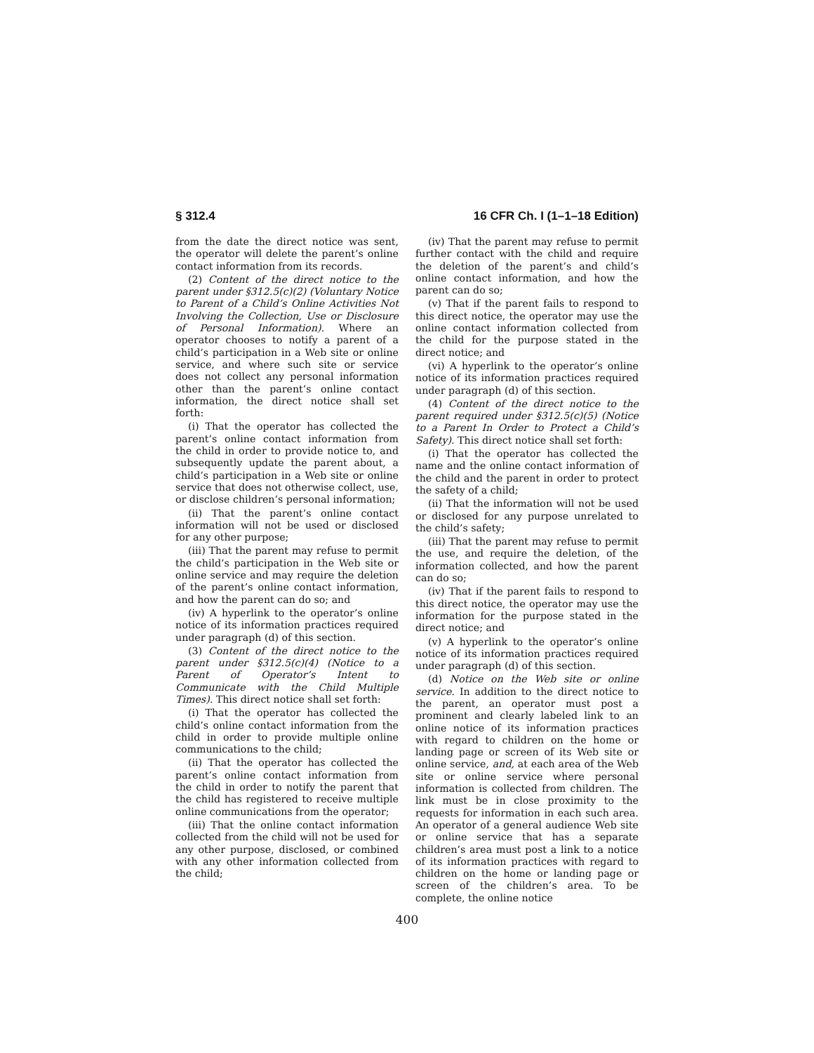§ 312.4 16 CFR Ch. I (1–1–18 Edition)
from the date the direct notice was sent, the operator will delete the parent’s online contact information from its records.
(2) Content of the direct notice to the parent under §312.5(c)(2) (Voluntary Notice to Parent of a Child’s Online Activities Not Involving the Collection, Use or Disclosure of Personal Information). Where an operator chooses to notify a parent of a child’s participation in a Web site or online service, and where such site or service does not collect any personal information other than the parent’s online contact information, the direct notice shall set forth:
(i) That the operator has collected the parent’s online contact information from the child in order to provide notice to, and subsequently update the parent about, a child’s participation in a Web site or online service that does not otherwise collect, use, or disclose children’s personal information;
(ii) That the parent’s online contact information will not be used or disclosed for any other purpose;
(iii) That the parent may refuse to permit the child’s participation in the Web site or online service and may require the deletion of the parent’s online contact information, and how the parent can do so; and
(iv) A hyperlink to the operator’s online notice of its information practices required under paragraph (d) of this section.
(3) Content of the direct notice to the parent under §312.5(c)(4) (Notice to a Parent of Operator’s Intent to Communicate with the Child Multiple Times). This direct notice shall set forth:
(i) That the operator has collected the child’s online contact information from the child in order to provide multiple online communications to the child;
(ii) That the operator has collected the parent’s online contact information from the child in order to notify the parent that the child has registered to receive multiple online communications from the operator;
(iii) That the online contact information collected from the child will not be used for any other purpose, disclosed, or combined with any other information collected from the child;
(iv) That the parent may refuse to permit further contact with the child and require the deletion of the parent’s and child’s online contact information, and how the parent can do so;
(v) That if the parent fails to respond to this direct notice, the operator may use the online contact information collected from the child for the purpose stated in the direct notice; and
(vi) A hyperlink to the operator’s online notice of its information practices required under paragraph (d) of this section.
(4) Content of the direct notice to the parent required under §312.5(c)(5) (Notice to a Parent In Order to Protect a Child’s Safety). This direct notice shall set forth:
(i) That the operator has collected the name and the online contact information of the child and the parent in order to protect the safety of a child;
(ii) That the information will not be used or disclosed for any purpose unrelated to the child’s safety;
(iii) That the parent may refuse to permit the use, and require the deletion, of the information collected, and how the parent can do so;
(iv) That if the parent fails to respond to this direct notice, the operator may use the information for the purpose stated in the direct notice; and
(v) A hyperlink to the operator’s online notice of its information practices required under paragraph (d) of this section.
(d) Notice on the Web site or online service. In addition to the direct notice to the parent, an operator must post a prominent and clearly labeled link to an online notice of its information practices with regard to children on the home or landing page or screen of its Web site or online service, and, at each area of the Web site or online service where personal information is collected from children. The link must be in close proximity to the requests for information in each such area. An operator of a general audience Web site or online service that has a separate children’s area must post a link to a notice of its information practices with regard to children on the home or landing page or screen of the children’s area. To be complete, the online notice
400